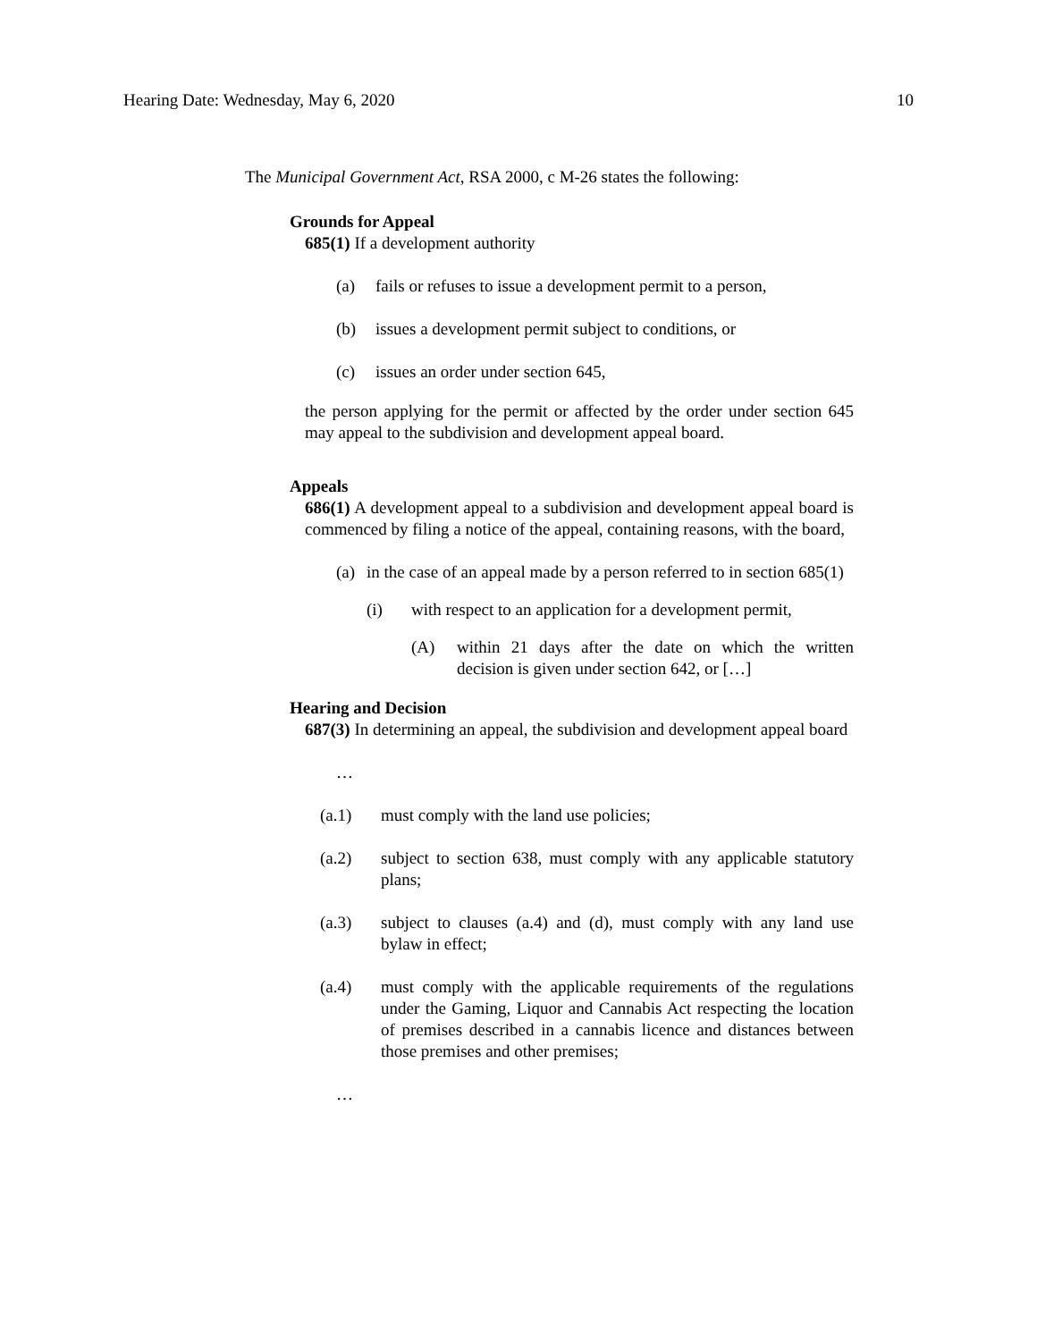Hearing Date: Wednesday, May 6, 2020 10
The Municipal Government Act, RSA 2000, c M-26 states the following:
Grounds for Appeal
685(1) If a development authority
(a) fails or refuses to issue a development permit to a person,
(b) issues a development permit subject to conditions, or
(c) issues an order under section 645,
the person applying for the permit or affected by the order under section 645 may appeal to the subdivision and development appeal board.
Appeals
686(1) A development appeal to a subdivision and development appeal board is commenced by filing a notice of the appeal, containing reasons, with the board,
(a) in the case of an appeal made by a person referred to in section 685(1)
(i) with respect to an application for a development permit,
(A) within 21 days after the date on which the written decision is given under section 642, or […]
Hearing and Decision
687(3) In determining an appeal, the subdivision and development appeal board
…
(a.1) must comply with the land use policies;
(a.2) subject to section 638, must comply with any applicable statutory plans;
(a.3) subject to clauses (a.4) and (d), must comply with any land use bylaw in effect;
(a.4) must comply with the applicable requirements of the regulations under the Gaming, Liquor and Cannabis Act respecting the location of premises described in a cannabis licence and distances between those premises and other premises;
…